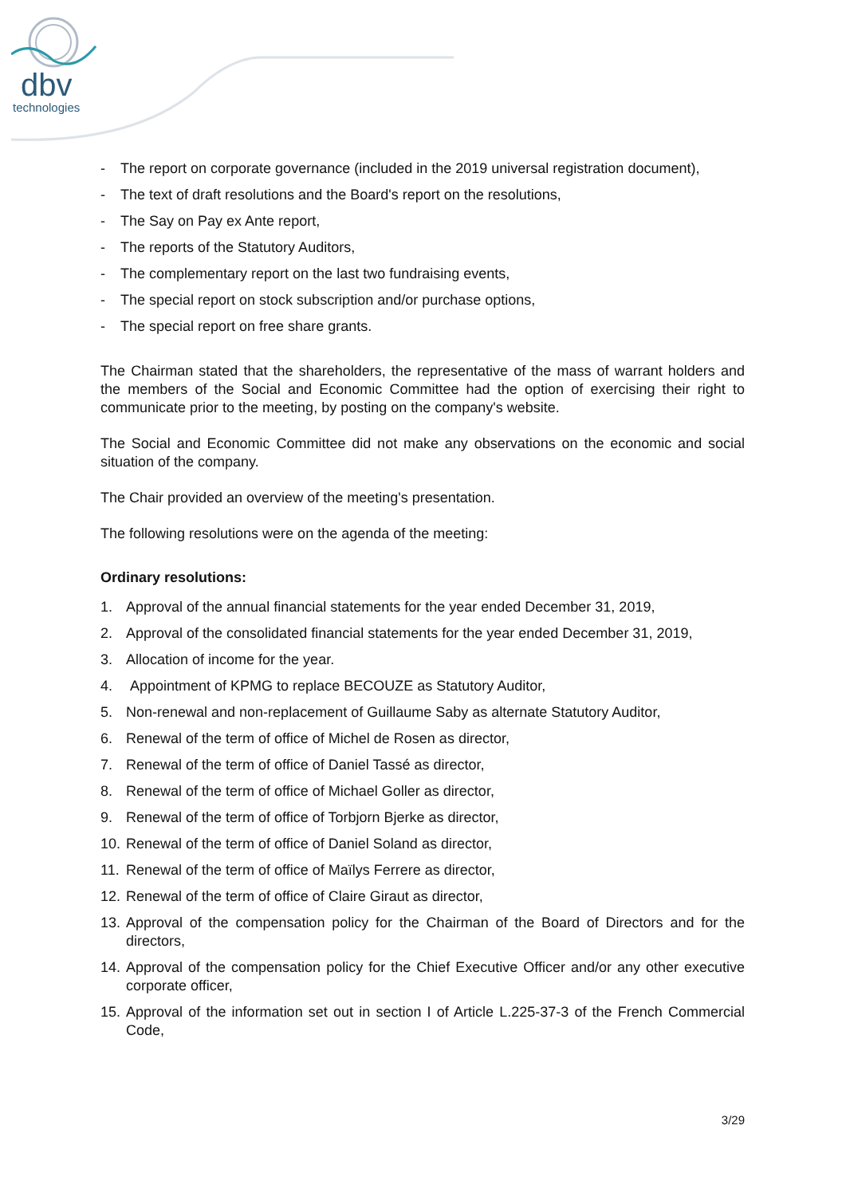dbv
technologies
- The report on corporate governance (included in the 2019 universal registration document),
- The text of draft resolutions and the Board's report on the resolutions,
- The Say on Pay ex Ante report,
- The reports of the Statutory Auditors,
- The complementary report on the last two fundraising events,
- The special report on stock subscription and/or purchase options,
- The special report on free share grants.
The Chairman stated that the shareholders, the representative of the mass of warrant holders and the members of the Social and Economic Committee had the option of exercising their right to communicate prior to the meeting, by posting on the company's website.
The Social and Economic Committee did not make any observations on the economic and social situation of the company.
The Chair provided an overview of the meeting's presentation.
The following resolutions were on the agenda of the meeting:
Ordinary resolutions:
1. Approval of the annual financial statements for the year ended December 31, 2019,
2. Approval of the consolidated financial statements for the year ended December 31, 2019,
3. Allocation of income for the year.
4. Appointment of KPMG to replace BECOUZE as Statutory Auditor,
5. Non-renewal and non-replacement of Guillaume Saby as alternate Statutory Auditor,
6. Renewal of the term of office of Michel de Rosen as director,
7. Renewal of the term of office of Daniel Tassé as director,
8. Renewal of the term of office of Michael Goller as director,
9. Renewal of the term of office of Torbjorn Bjerke as director,
10. Renewal of the term of office of Daniel Soland as director,
11. Renewal of the term of office of Maïlys Ferrere as director,
12. Renewal of the term of office of Claire Giraut as director,
13. Approval of the compensation policy for the Chairman of the Board of Directors and for the directors,
14. Approval of the compensation policy for the Chief Executive Officer and/or any other executive corporate officer,
15. Approval of the information set out in section I of Article L.225-37-3 of the French Commercial Code,
3/29